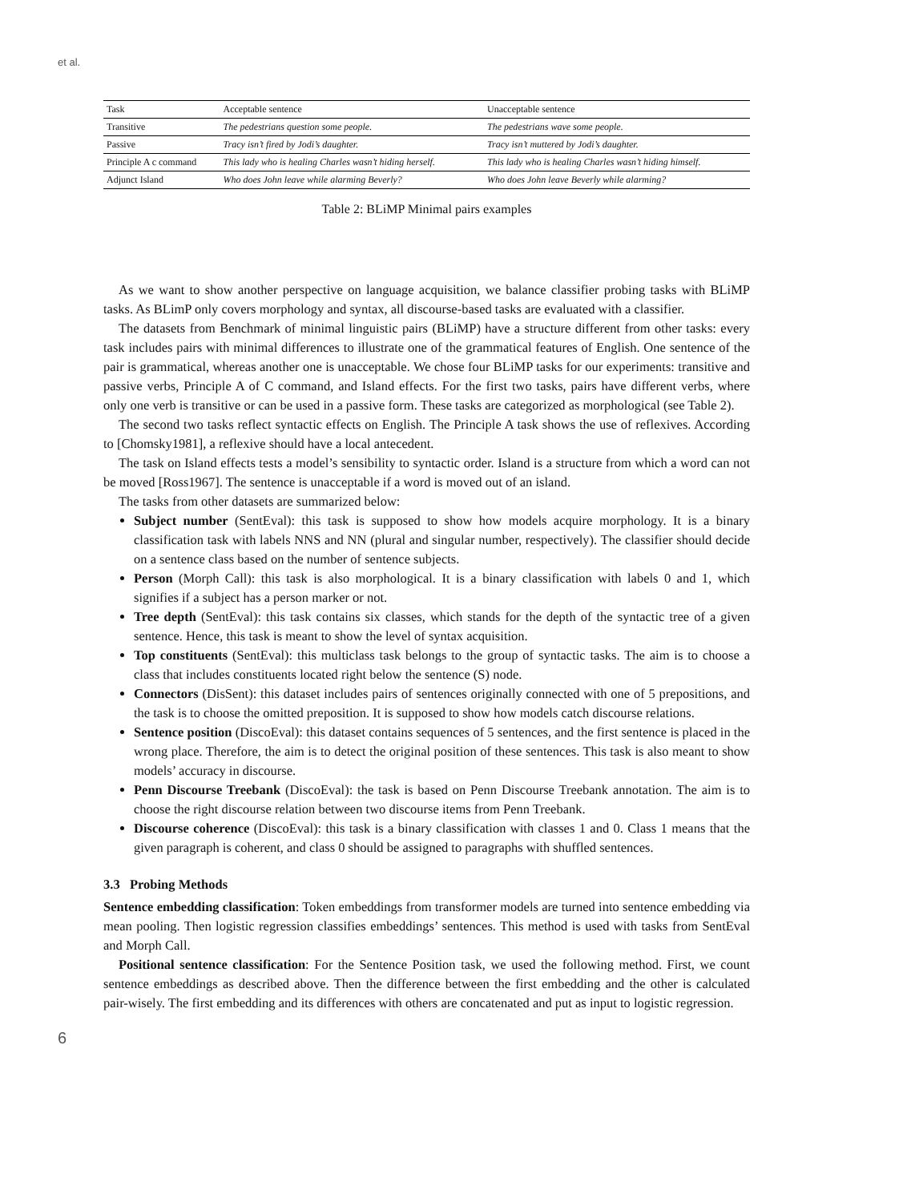et al.
| Task | Acceptable sentence | Unacceptable sentence |
| --- | --- | --- |
| Transitive | The pedestrians question some people. | The pedestrians wave some people. |
| Passive | Tracy isn’t fired by Jodi’s daughter. | Tracy isn’t muttered by Jodi’s daughter. |
| Principle A c command | This lady who is healing Charles wasn’t hiding herself. | This lady who is healing Charles wasn’t hiding himself. |
| Adjunct Island | Who does John leave while alarming Beverly? | Who does John leave Beverly while alarming? |
Table 2: BLiMP Minimal pairs examples
As we want to show another perspective on language acquisition, we balance classifier probing tasks with BLiMP tasks. As BLimP only covers morphology and syntax, all discourse-based tasks are evaluated with a classifier.
The datasets from Benchmark of minimal linguistic pairs (BLiMP) have a structure different from other tasks: every task includes pairs with minimal differences to illustrate one of the grammatical features of English. One sentence of the pair is grammatical, whereas another one is unacceptable. We chose four BLiMP tasks for our experiments: transitive and passive verbs, Principle A of C command, and Island effects. For the first two tasks, pairs have different verbs, where only one verb is transitive or can be used in a passive form. These tasks are categorized as morphological (see Table 2).
The second two tasks reflect syntactic effects on English. The Principle A task shows the use of reflexives. According to [Chomsky1981], a reflexive should have a local antecedent.
The task on Island effects tests a model’s sensibility to syntactic order. Island is a structure from which a word can not be moved [Ross1967]. The sentence is unacceptable if a word is moved out of an island.
The tasks from other datasets are summarized below:
Subject number (SentEval): this task is supposed to show how models acquire morphology. It is a binary classification task with labels NNS and NN (plural and singular number, respectively). The classifier should decide on a sentence class based on the number of sentence subjects.
Person (Morph Call): this task is also morphological. It is a binary classification with labels 0 and 1, which signifies if a subject has a person marker or not.
Tree depth (SentEval): this task contains six classes, which stands for the depth of the syntactic tree of a given sentence. Hence, this task is meant to show the level of syntax acquisition.
Top constituents (SentEval): this multiclass task belongs to the group of syntactic tasks. The aim is to choose a class that includes constituents located right below the sentence (S) node.
Connectors (DisSent): this dataset includes pairs of sentences originally connected with one of 5 prepositions, and the task is to choose the omitted preposition. It is supposed to show how models catch discourse relations.
Sentence position (DiscoEval): this dataset contains sequences of 5 sentences, and the first sentence is placed in the wrong place. Therefore, the aim is to detect the original position of these sentences. This task is also meant to show models’ accuracy in discourse.
Penn Discourse Treebank (DiscoEval): the task is based on Penn Discourse Treebank annotation. The aim is to choose the right discourse relation between two discourse items from Penn Treebank.
Discourse coherence (DiscoEval): this task is a binary classification with classes 1 and 0. Class 1 means that the given paragraph is coherent, and class 0 should be assigned to paragraphs with shuffled sentences.
3.3 Probing Methods
Sentence embedding classification: Token embeddings from transformer models are turned into sentence embedding via mean pooling. Then logistic regression classifies embeddings’ sentences. This method is used with tasks from SentEval and Morph Call.
Positional sentence classification: For the Sentence Position task, we used the following method. First, we count sentence embeddings as described above. Then the difference between the first embedding and the other is calculated pair-wisely. The first embedding and its differences with others are concatenated and put as input to logistic regression.
6